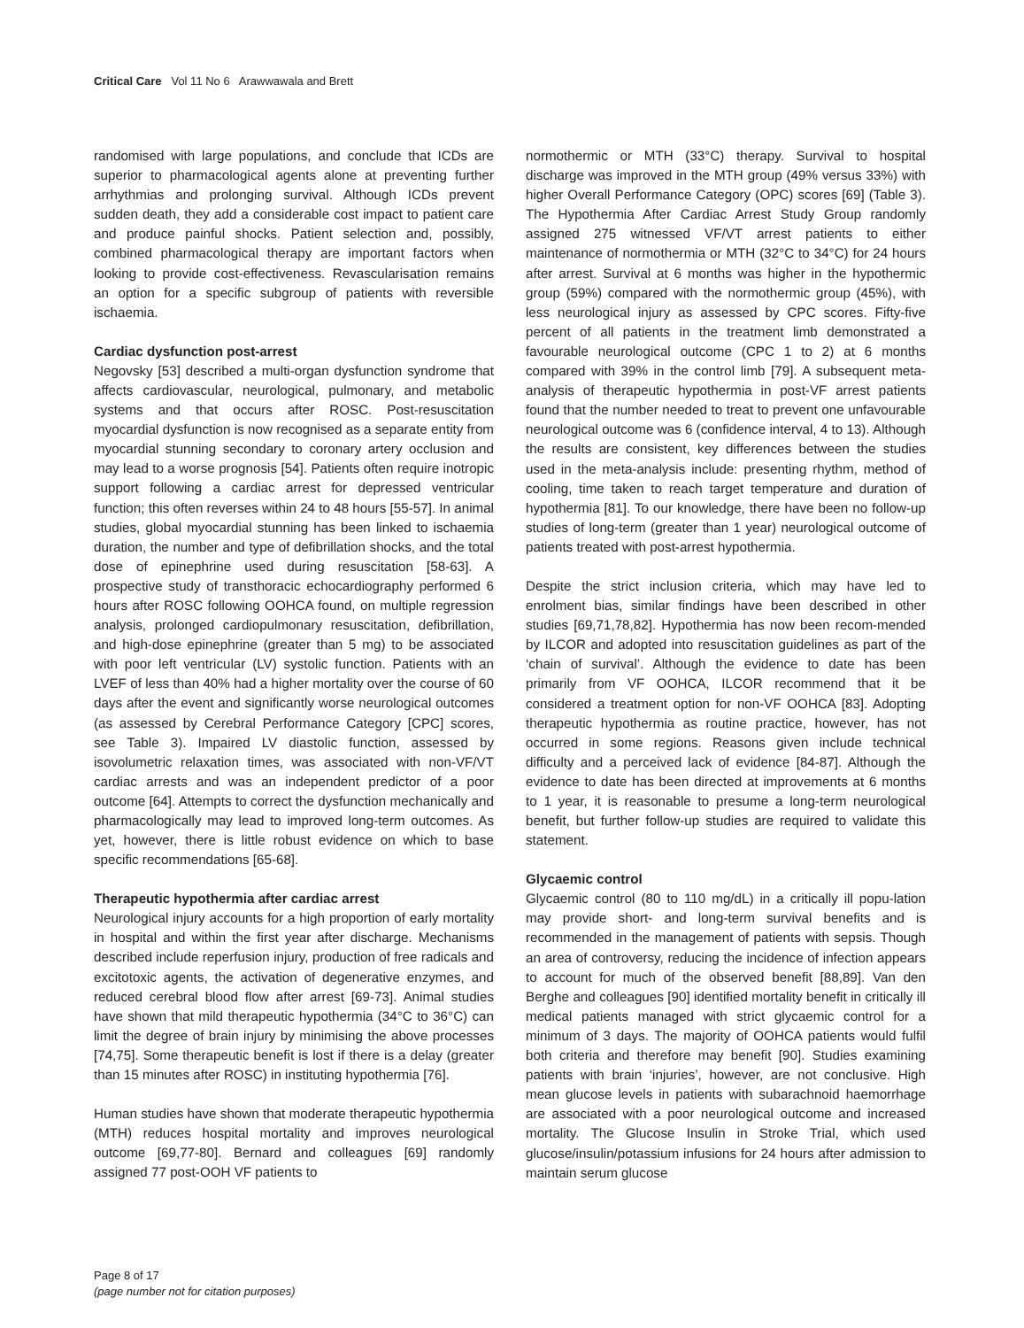Critical Care Vol 11 No 6 Arawwawala and Brett
randomised with large populations, and conclude that ICDs are superior to pharmacological agents alone at preventing further arrhythmias and prolonging survival. Although ICDs prevent sudden death, they add a considerable cost impact to patient care and produce painful shocks. Patient selection and, possibly, combined pharmacological therapy are important factors when looking to provide cost-effectiveness. Revascularisation remains an option for a specific subgroup of patients with reversible ischaemia.
Cardiac dysfunction post-arrest
Negovsky [53] described a multi-organ dysfunction syndrome that affects cardiovascular, neurological, pulmonary, and metabolic systems and that occurs after ROSC. Post-resuscitation myocardial dysfunction is now recognised as a separate entity from myocardial stunning secondary to coronary artery occlusion and may lead to a worse prognosis [54]. Patients often require inotropic support following a cardiac arrest for depressed ventricular function; this often reverses within 24 to 48 hours [55-57]. In animal studies, global myocardial stunning has been linked to ischaemia duration, the number and type of defibrillation shocks, and the total dose of epinephrine used during resuscitation [58-63]. A prospective study of transthoracic echocardiography performed 6 hours after ROSC following OOHCA found, on multiple regression analysis, prolonged cardiopulmonary resuscitation, defibrillation, and high-dose epinephrine (greater than 5 mg) to be associated with poor left ventricular (LV) systolic function. Patients with an LVEF of less than 40% had a higher mortality over the course of 60 days after the event and significantly worse neurological outcomes (as assessed by Cerebral Performance Category [CPC] scores, see Table 3). Impaired LV diastolic function, assessed by isovolumetric relaxation times, was associated with non-VF/VT cardiac arrests and was an independent predictor of a poor outcome [64]. Attempts to correct the dysfunction mechanically and pharmacologically may lead to improved long-term outcomes. As yet, however, there is little robust evidence on which to base specific recommendations [65-68].
Therapeutic hypothermia after cardiac arrest
Neurological injury accounts for a high proportion of early mortality in hospital and within the first year after discharge. Mechanisms described include reperfusion injury, production of free radicals and excitotoxic agents, the activation of degenerative enzymes, and reduced cerebral blood flow after arrest [69-73]. Animal studies have shown that mild therapeutic hypothermia (34°C to 36°C) can limit the degree of brain injury by minimising the above processes [74,75]. Some therapeutic benefit is lost if there is a delay (greater than 15 minutes after ROSC) in instituting hypothermia [76].
Human studies have shown that moderate therapeutic hypothermia (MTH) reduces hospital mortality and improves neurological outcome [69,77-80]. Bernard and colleagues [69] randomly assigned 77 post-OOH VF patients to
normothermic or MTH (33°C) therapy. Survival to hospital discharge was improved in the MTH group (49% versus 33%) with higher Overall Performance Category (OPC) scores [69] (Table 3). The Hypothermia After Cardiac Arrest Study Group randomly assigned 275 witnessed VF/VT arrest patients to either maintenance of normothermia or MTH (32°C to 34°C) for 24 hours after arrest. Survival at 6 months was higher in the hypothermic group (59%) compared with the normothermic group (45%), with less neurological injury as assessed by CPC scores. Fifty-five percent of all patients in the treatment limb demonstrated a favourable neurological outcome (CPC 1 to 2) at 6 months compared with 39% in the control limb [79]. A subsequent meta-analysis of therapeutic hypothermia in post-VF arrest patients found that the number needed to treat to prevent one unfavourable neurological outcome was 6 (confidence interval, 4 to 13). Although the results are consistent, key differences between the studies used in the meta-analysis include: presenting rhythm, method of cooling, time taken to reach target temperature and duration of hypothermia [81]. To our knowledge, there have been no follow-up studies of long-term (greater than 1 year) neurological outcome of patients treated with post-arrest hypothermia.
Despite the strict inclusion criteria, which may have led to enrolment bias, similar findings have been described in other studies [69,71,78,82]. Hypothermia has now been recom-mended by ILCOR and adopted into resuscitation guidelines as part of the ‘chain of survival’. Although the evidence to date has been primarily from VF OOHCA, ILCOR recommend that it be considered a treatment option for non-VF OOHCA [83]. Adopting therapeutic hypothermia as routine practice, however, has not occurred in some regions. Reasons given include technical difficulty and a perceived lack of evidence [84-87]. Although the evidence to date has been directed at improvements at 6 months to 1 year, it is reasonable to presume a long-term neurological benefit, but further follow-up studies are required to validate this statement.
Glycaemic control
Glycaemic control (80 to 110 mg/dL) in a critically ill popu-lation may provide short- and long-term survival benefits and is recommended in the management of patients with sepsis. Though an area of controversy, reducing the incidence of infection appears to account for much of the observed benefit [88,89]. Van den Berghe and colleagues [90] identified mortality benefit in critically ill medical patients managed with strict glycaemic control for a minimum of 3 days. The majority of OOHCA patients would fulfil both criteria and therefore may benefit [90]. Studies examining patients with brain ‘injuries’, however, are not conclusive. High mean glucose levels in patients with subarachnoid haemorrhage are associated with a poor neurological outcome and increased mortality. The Glucose Insulin in Stroke Trial, which used glucose/insulin/potassium infusions for 24 hours after admission to maintain serum glucose
Page 8 of 17
(page number not for citation purposes)